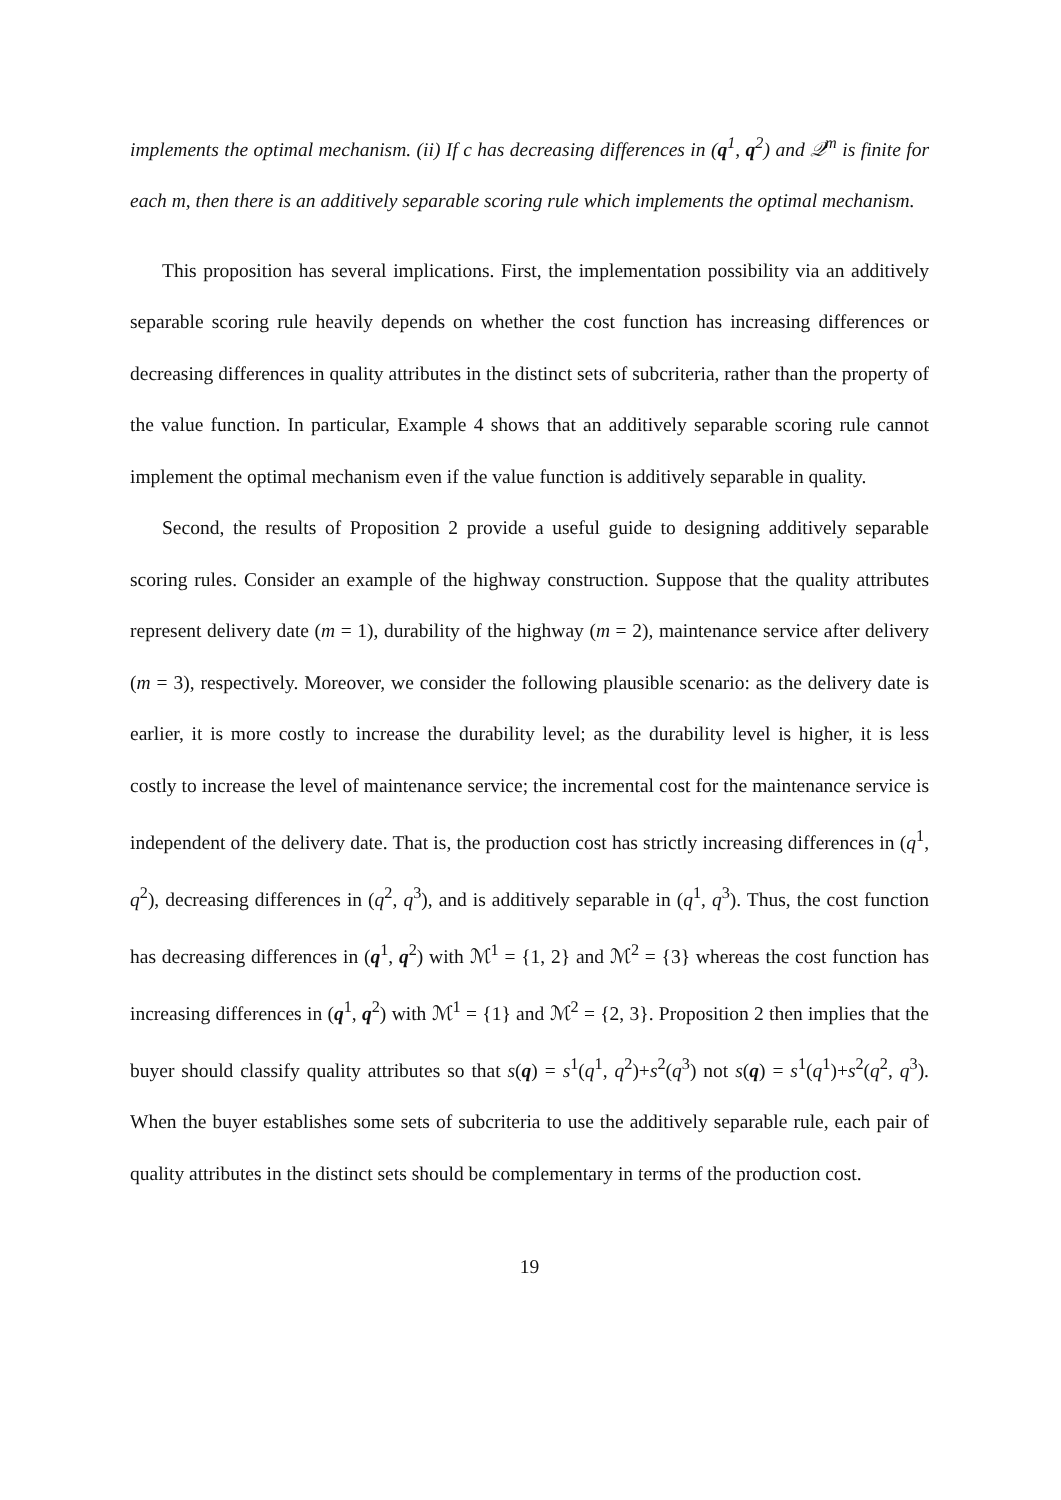implements the optimal mechanism. (ii) If c has decreasing differences in (q<sup>1</sup>, q<sup>2</sup>) and 𝒬<sup>m</sup> is finite for each m, then there is an additively separable scoring rule which implements the optimal mechanism.
This proposition has several implications. First, the implementation possibility via an additively separable scoring rule heavily depends on whether the cost function has increasing differences or decreasing differences in quality attributes in the distinct sets of subcriteria, rather than the property of the value function. In particular, Example 4 shows that an additively separable scoring rule cannot implement the optimal mechanism even if the value function is additively separable in quality.
Second, the results of Proposition 2 provide a useful guide to designing additively separable scoring rules. Consider an example of the highway construction. Suppose that the quality attributes represent delivery date (m = 1), durability of the highway (m = 2), maintenance service after delivery (m = 3), respectively. Moreover, we consider the following plausible scenario: as the delivery date is earlier, it is more costly to increase the durability level; as the durability level is higher, it is less costly to increase the level of maintenance service; the incremental cost for the maintenance service is independent of the delivery date. That is, the production cost has strictly increasing differences in (q<sup>1</sup>, q<sup>2</sup>), decreasing differences in (q<sup>2</sup>, q<sup>3</sup>), and is additively separable in (q<sup>1</sup>, q<sup>3</sup>). Thus, the cost function has decreasing differences in (q<sup>1</sup>, q<sup>2</sup>) with ℳ<sup>1</sup> = {1, 2} and ℳ<sup>2</sup> = {3} whereas the cost function has increasing differences in (q<sup>1</sup>, q<sup>2</sup>) with ℳ<sup>1</sup> = {1} and ℳ<sup>2</sup> = {2, 3}. Proposition 2 then implies that the buyer should classify quality attributes so that s(q) = s<sup>1</sup>(q<sup>1</sup>, q<sup>2</sup>)+s<sup>2</sup>(q<sup>3</sup>) not s(q) = s<sup>1</sup>(q<sup>1</sup>)+s<sup>2</sup>(q<sup>2</sup>, q<sup>3</sup>). When the buyer establishes some sets of subcriteria to use the additively separable rule, each pair of quality attributes in the distinct sets should be complementary in terms of the production cost.
19